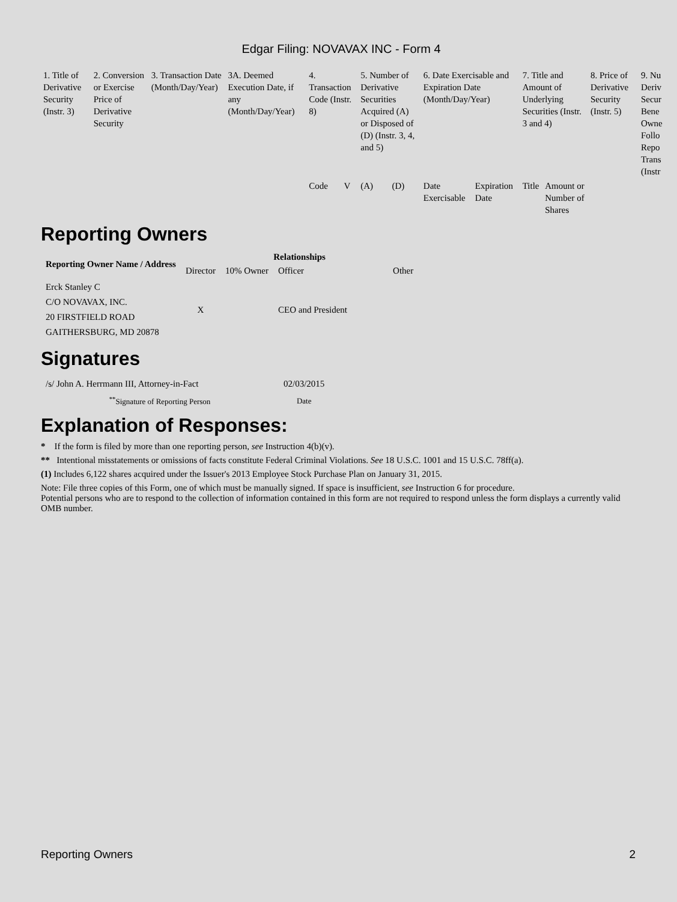Edgar Filing: NOVAVAX INC - Form 4
| 1. Title of Derivative Security (Instr. 3) | 2. Conversion or Exercise Price of Derivative Security | 3. Transaction Date (Month/Day/Year) | 3A. Deemed Execution Date, if any (Month/Day/Year) | 4. Transaction Code (Instr. 8) | | 5. Number of Derivative Securities Acquired (A) or Disposed of (D) (Instr. 3, 4, and 5) | | 6. Date Exercisable and Expiration Date (Month/Day/Year) | | 7. Title and Amount of Underlying Securities (Instr. 3 and 4) | | 8. Price of Derivative Security (Instr. 5) | 9. Nu Deriv Secur Bene Owne Follo Repo Trans (Instr |
| | | | | Code | V | (A) | (D) | Date Exercisable | Expiration Date | Title | Amount or Number of Shares | | |
Reporting Owners
| Reporting Owner Name / Address | Relationships | | | |
| --- | --- | --- | --- | --- |
| | Director | 10% Owner | Officer | Other |
| Erck Stanley C C/O NOVAVAX, INC. 20 FIRSTFIELD ROAD GAITHERSBURG, MD 20878 | X | | CEO and President | |
Signatures
| /s/ John A. Herrmann III, Attorney-in-Fact | 02/03/2015 |
| <sup>**</sup> Signature of Reporting Person | Date |
Explanation of Responses:
* If the form is filed by more than one reporting person, see Instruction 4(b)(v).
** Intentional misstatements or omissions of facts constitute Federal Criminal Violations. See 18 U.S.C. 1001 and 15 U.S.C. 78ff(a).
(1) Includes 6,122 shares acquired under the Issuer's 2013 Employee Stock Purchase Plan on January 31, 2015.
Note: File three copies of this Form, one of which must be manually signed. If space is insufficient, see Instruction 6 for procedure.
Potential persons who are to respond to the collection of information contained in this form are not required to respond unless the form displays a currently valid OMB number.
Reporting Owners 2